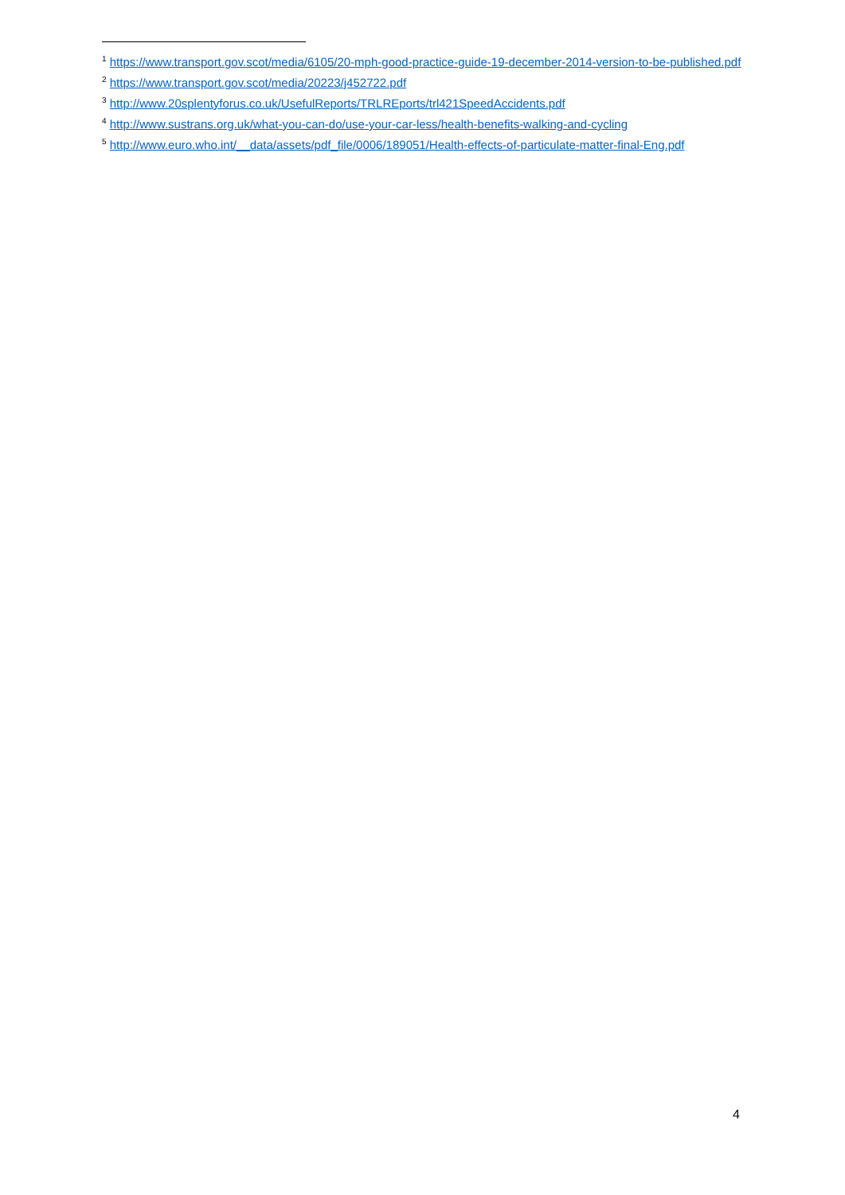<sup>1</sup> https://www.transport.gov.scot/media/6105/20-mph-good-practice-guide-19-december-2014-version-to-be-published.pdf
<sup>2</sup> https://www.transport.gov.scot/media/20223/j452722.pdf
<sup>3</sup> http://www.20splentyforus.co.uk/UsefulReports/TRLREports/trl421SpeedAccidents.pdf
<sup>4</sup> http://www.sustrans.org.uk/what-you-can-do/use-your-car-less/health-benefits-walking-and-cycling
<sup>5</sup> http://www.euro.who.int/__data/assets/pdf_file/0006/189051/Health-effects-of-particulate-matter-final-Eng.pdf
4